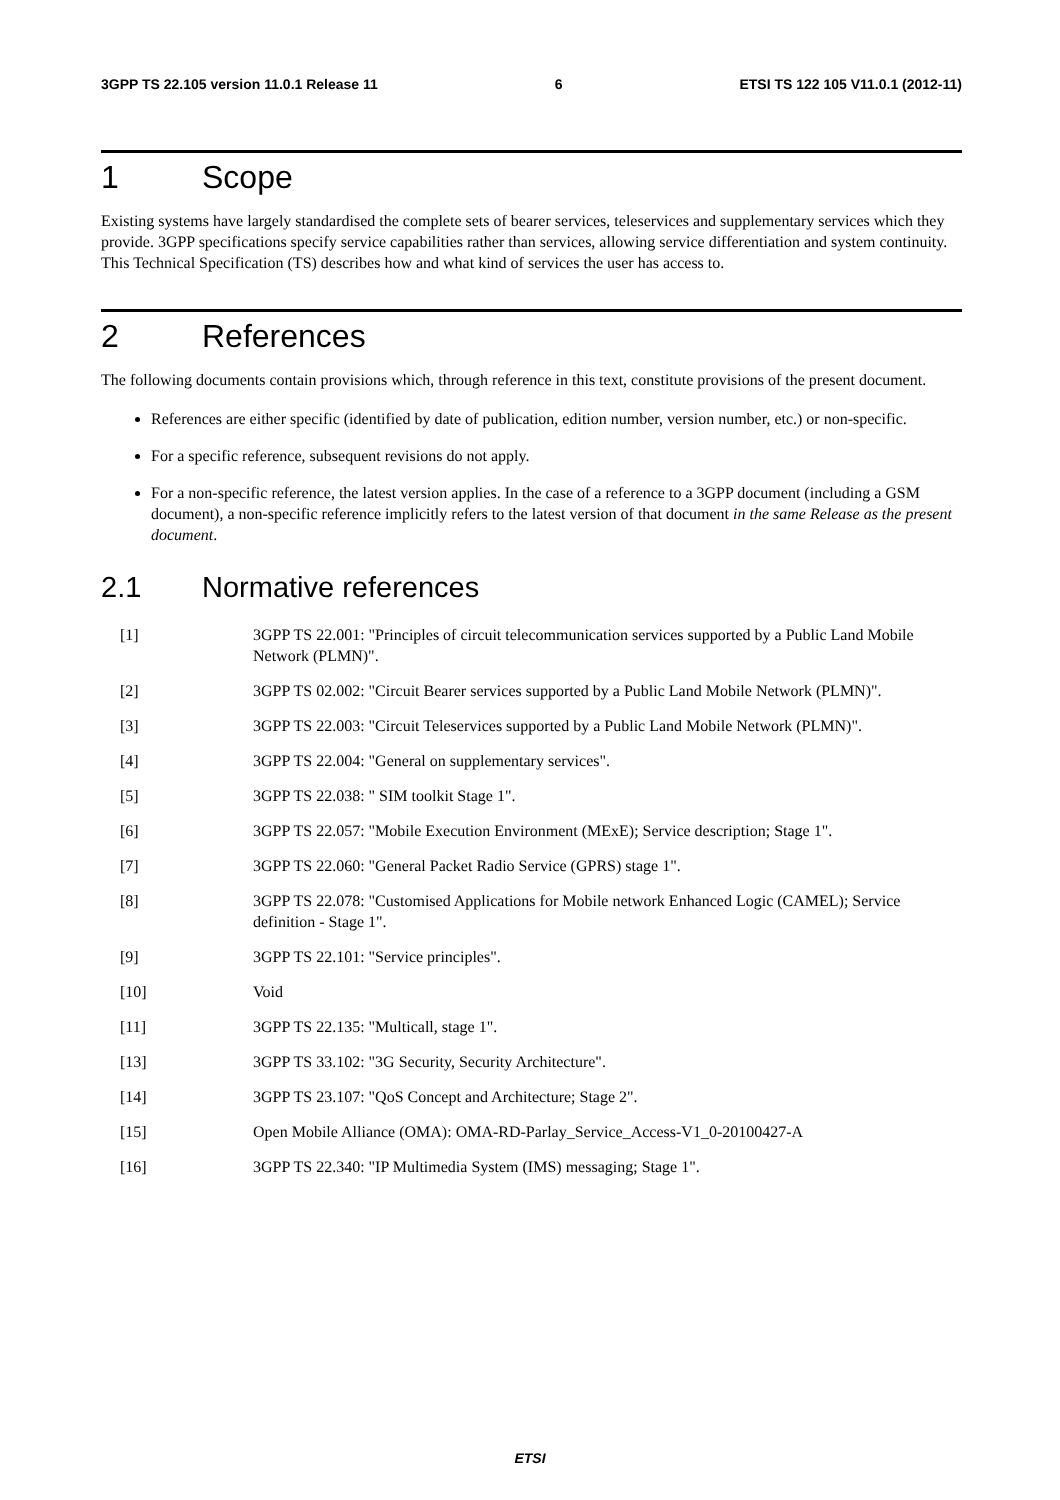3GPP TS 22.105 version 11.0.1 Release 11 6 ETSI TS 122 105 V11.0.1 (2012-11)
1 Scope
Existing systems have largely standardised the complete sets of bearer services, teleservices and supplementary services which they provide. 3GPP specifications specify service capabilities rather than services, allowing service differentiation and system continuity. This Technical Specification (TS) describes how and what kind of services the user has access to.
2 References
The following documents contain provisions which, through reference in this text, constitute provisions of the present document.
References are either specific (identified by date of publication, edition number, version number, etc.) or non-specific.
For a specific reference, subsequent revisions do not apply.
For a non-specific reference, the latest version applies. In the case of a reference to a 3GPP document (including a GSM document), a non-specific reference implicitly refers to the latest version of that document in the same Release as the present document.
2.1 Normative references
[1] 3GPP TS 22.001: "Principles of circuit telecommunication services supported by a Public Land Mobile Network (PLMN)".
[2] 3GPP TS 02.002: "Circuit Bearer services supported by a Public Land Mobile Network (PLMN)".
[3] 3GPP TS 22.003: "Circuit Teleservices supported by a Public Land Mobile Network (PLMN)".
[4] 3GPP TS 22.004: "General on supplementary services".
[5] 3GPP TS 22.038: " SIM toolkit Stage 1".
[6] 3GPP TS 22.057: "Mobile Execution Environment (MExE); Service description; Stage 1".
[7] 3GPP TS 22.060: "General Packet Radio Service (GPRS) stage 1".
[8] 3GPP TS 22.078: "Customised Applications for Mobile network Enhanced Logic (CAMEL); Service definition - Stage 1".
[9] 3GPP TS 22.101: "Service principles".
[10] Void
[11] 3GPP TS 22.135: "Multicall, stage 1".
[13] 3GPP TS 33.102: "3G Security, Security Architecture".
[14] 3GPP TS 23.107: "QoS Concept and Architecture; Stage 2".
[15] Open Mobile Alliance (OMA): OMA-RD-Parlay_Service_Access-V1_0-20100427-A
[16] 3GPP TS 22.340: "IP Multimedia System (IMS) messaging; Stage 1".
ETSI